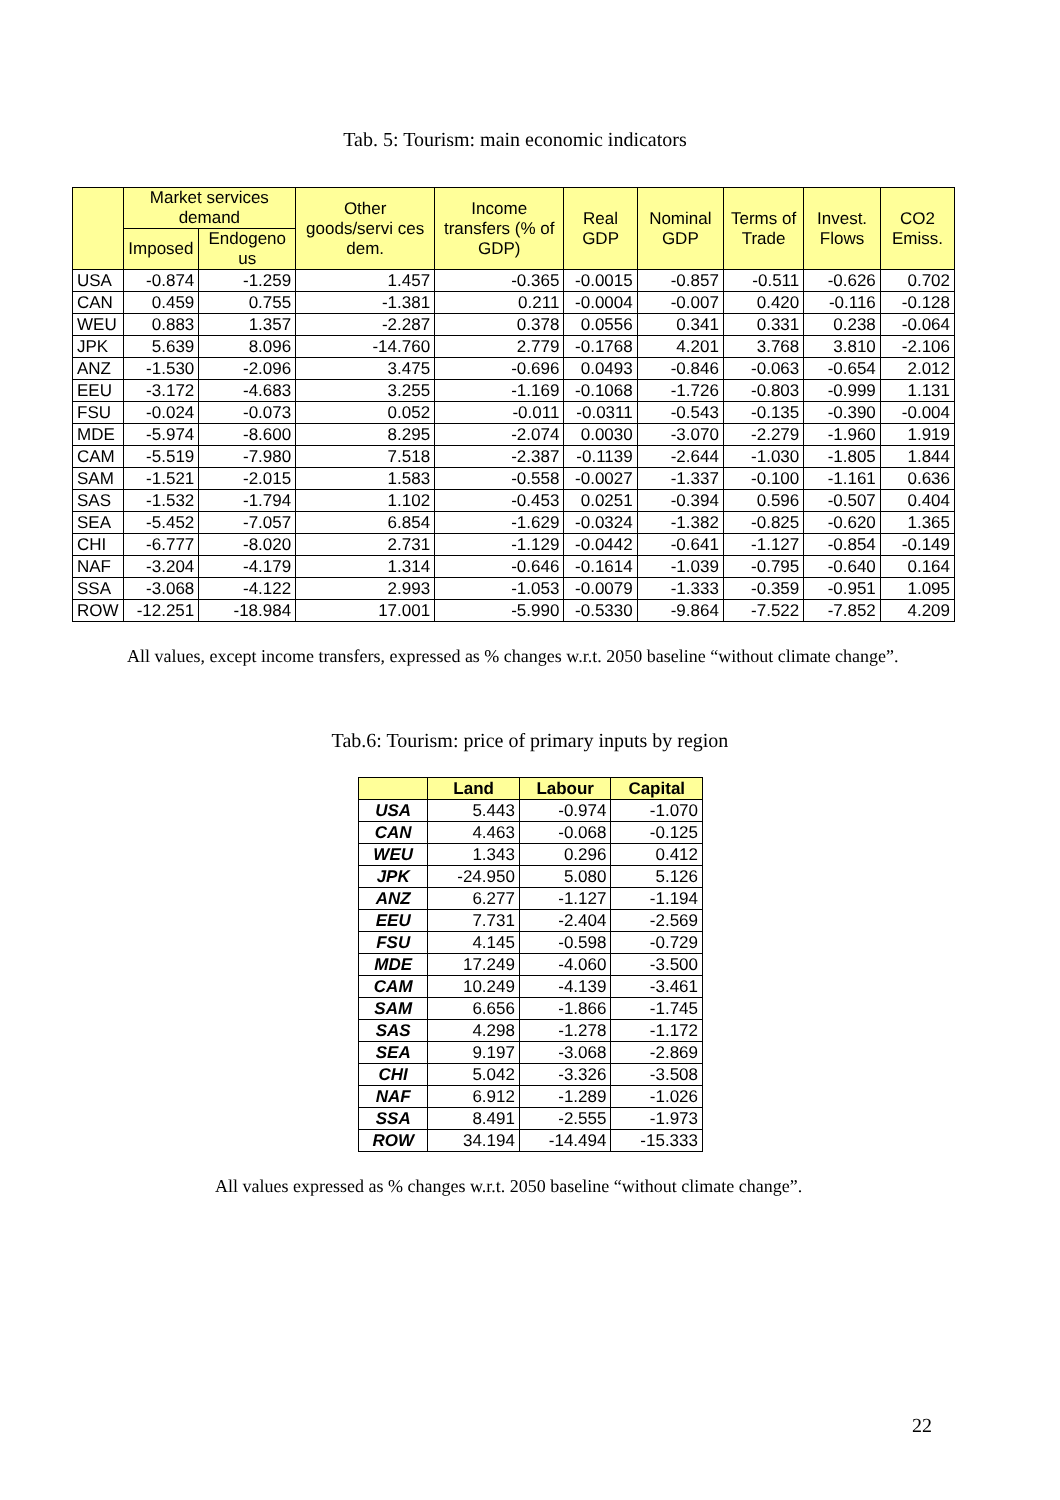Tab. 5: Tourism: main economic indicators
| | Market services demand | | Other goods/servi ces dem. | Income transfers (% of GDP) | Real GDP | Nominal GDP | Terms of Trade | Invest. Flows | CO2 Emiss. |
| --- | --- | --- | --- | --- | --- | --- | --- | --- | --- |
| | Imposed | Endogeno us | | | | | | | |
| USA | -0.874 | -1.259 | 1.457 | -0.365 | -0.0015 | -0.857 | -0.511 | -0.626 | 0.702 |
| CAN | 0.459 | 0.755 | -1.381 | 0.211 | -0.0004 | -0.007 | 0.420 | -0.116 | -0.128 |
| WEU | 0.883 | 1.357 | -2.287 | 0.378 | 0.0556 | 0.341 | 0.331 | 0.238 | -0.064 |
| JPK | 5.639 | 8.096 | -14.760 | 2.779 | -0.1768 | 4.201 | 3.768 | 3.810 | -2.106 |
| ANZ | -1.530 | -2.096 | 3.475 | -0.696 | 0.0493 | -0.846 | -0.063 | -0.654 | 2.012 |
| EEU | -3.172 | -4.683 | 3.255 | -1.169 | -0.1068 | -1.726 | -0.803 | -0.999 | 1.131 |
| FSU | -0.024 | -0.073 | 0.052 | -0.011 | -0.0311 | -0.543 | -0.135 | -0.390 | -0.004 |
| MDE | -5.974 | -8.600 | 8.295 | -2.074 | 0.0030 | -3.070 | -2.279 | -1.960 | 1.919 |
| CAM | -5.519 | -7.980 | 7.518 | -2.387 | -0.1139 | -2.644 | -1.030 | -1.805 | 1.844 |
| SAM | -1.521 | -2.015 | 1.583 | -0.558 | -0.0027 | -1.337 | -0.100 | -1.161 | 0.636 |
| SAS | -1.532 | -1.794 | 1.102 | -0.453 | 0.0251 | -0.394 | 0.596 | -0.507 | 0.404 |
| SEA | -5.452 | -7.057 | 6.854 | -1.629 | -0.0324 | -1.382 | -0.825 | -0.620 | 1.365 |
| CHI | -6.777 | -8.020 | 2.731 | -1.129 | -0.0442 | -0.641 | -1.127 | -0.854 | -0.149 |
| NAF | -3.204 | -4.179 | 1.314 | -0.646 | -0.1614 | -1.039 | -0.795 | -0.640 | 0.164 |
| SSA | -3.068 | -4.122 | 2.993 | -1.053 | -0.0079 | -1.333 | -0.359 | -0.951 | 1.095 |
| ROW | -12.251 | -18.984 | 17.001 | -5.990 | -0.5330 | -9.864 | -7.522 | -7.852 | 4.209 |
All values, except income transfers, expressed as % changes w.r.t. 2050 baseline “without climate change”.
Tab.6: Tourism: price of primary inputs by region
| | Land | Labour | Capital |
| --- | --- | --- | --- |
| USA | 5.443 | -0.974 | -1.070 |
| CAN | 4.463 | -0.068 | -0.125 |
| WEU | 1.343 | 0.296 | 0.412 |
| JPK | -24.950 | 5.080 | 5.126 |
| ANZ | 6.277 | -1.127 | -1.194 |
| EEU | 7.731 | -2.404 | -2.569 |
| FSU | 4.145 | -0.598 | -0.729 |
| MDE | 17.249 | -4.060 | -3.500 |
| CAM | 10.249 | -4.139 | -3.461 |
| SAM | 6.656 | -1.866 | -1.745 |
| SAS | 4.298 | -1.278 | -1.172 |
| SEA | 9.197 | -3.068 | -2.869 |
| CHI | 5.042 | -3.326 | -3.508 |
| NAF | 6.912 | -1.289 | -1.026 |
| SSA | 8.491 | -2.555 | -1.973 |
| ROW | 34.194 | -14.494 | -15.333 |
All values expressed as % changes w.r.t. 2050 baseline “without climate change”.
22